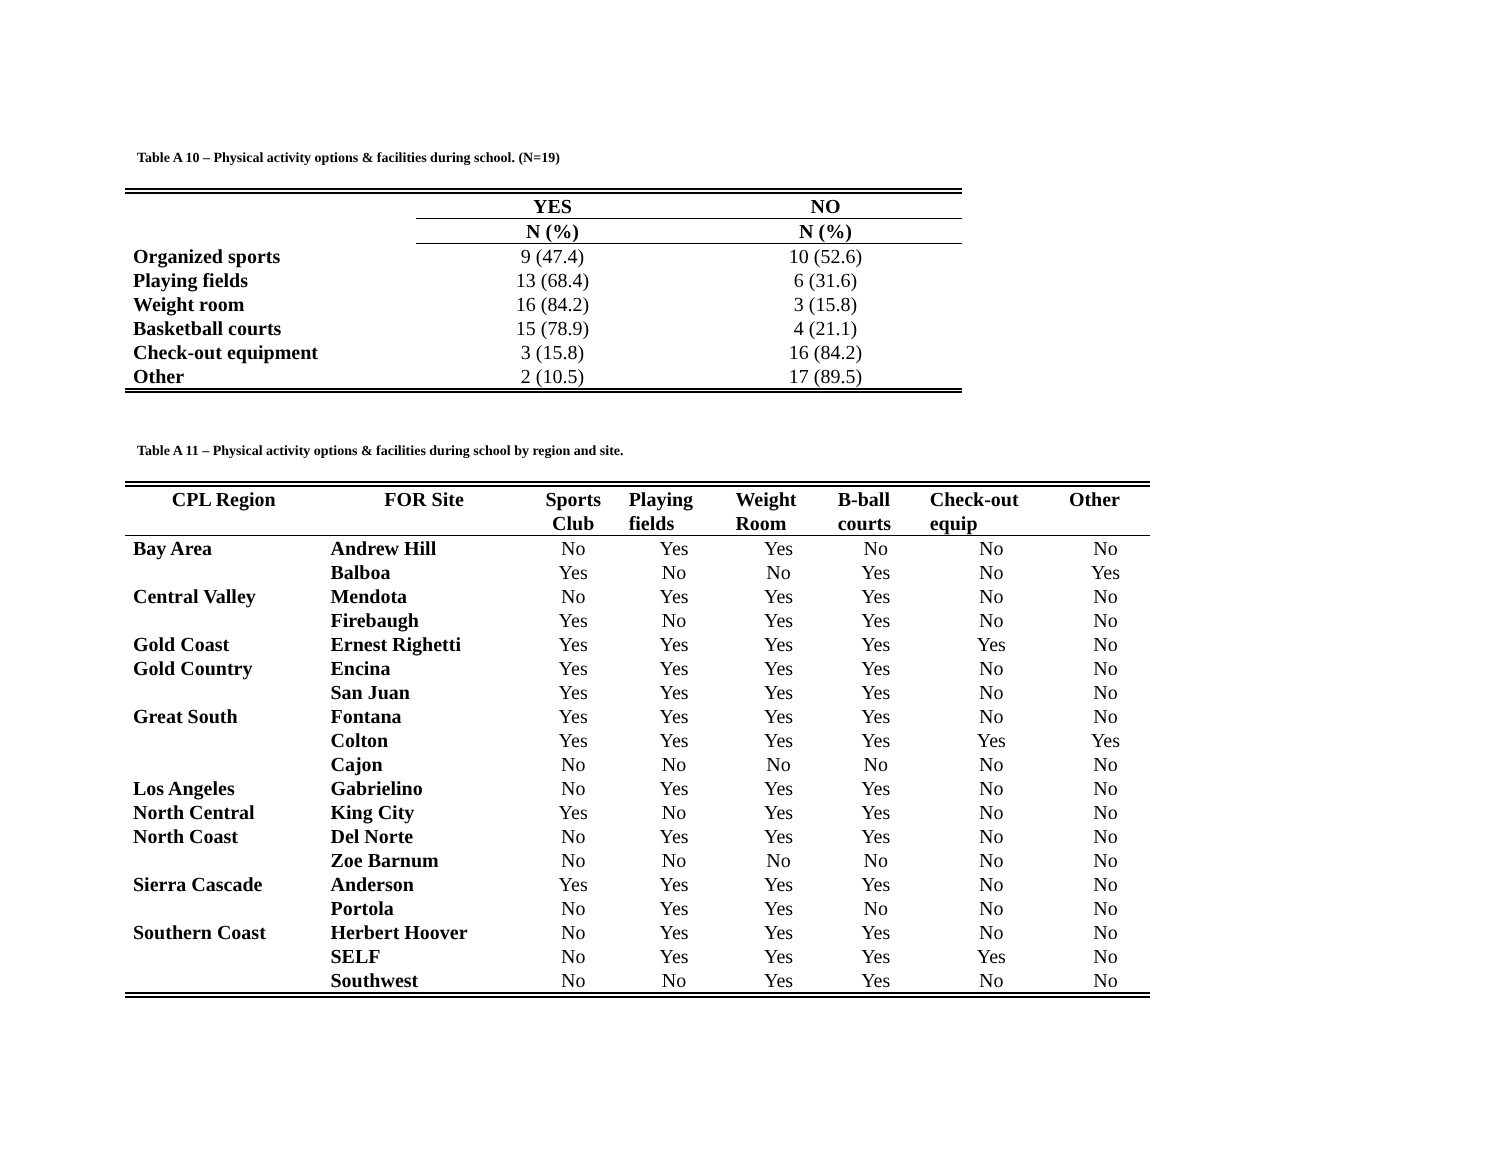Table A 10 – Physical activity options & facilities during school. (N=19)
| | YES | NO |
| --- | --- | --- |
| | N (%) | N (%) |
| Organized sports | 9 (47.4) | 10 (52.6) |
| Playing fields | 13 (68.4) | 6 (31.6) |
| Weight room | 16 (84.2) | 3 (15.8) |
| Basketball courts | 15 (78.9) | 4 (21.1) |
| Check-out equipment | 3 (15.8) | 16 (84.2) |
| Other | 2 (10.5) | 17 (89.5) |
Table A 11 – Physical activity options & facilities during school by region and site.
| CPL Region | FOR Site | Sports Club | Playing fields | Weight Room | B-ball courts | Check-out equip | Other |
| --- | --- | --- | --- | --- | --- | --- | --- |
| Bay Area | Andrew Hill | No | Yes | Yes | No | No | No |
| | Balboa | Yes | No | No | Yes | No | Yes |
| Central Valley | Mendota | No | Yes | Yes | Yes | No | No |
| | Firebaugh | Yes | No | Yes | Yes | No | No |
| Gold Coast | Ernest Righetti | Yes | Yes | Yes | Yes | Yes | No |
| Gold Country | Encina | Yes | Yes | Yes | Yes | No | No |
| | San Juan | Yes | Yes | Yes | Yes | No | No |
| Great South | Fontana | Yes | Yes | Yes | Yes | No | No |
| | Colton | Yes | Yes | Yes | Yes | Yes | Yes |
| | Cajon | No | No | No | No | No | No |
| Los Angeles | Gabrielino | No | Yes | Yes | Yes | No | No |
| North Central | King City | Yes | No | Yes | Yes | No | No |
| North Coast | Del Norte | No | Yes | Yes | Yes | No | No |
| | Zoe Barnum | No | No | No | No | No | No |
| Sierra Cascade | Anderson | Yes | Yes | Yes | Yes | No | No |
| | Portola | No | Yes | Yes | No | No | No |
| Southern Coast | Herbert Hoover | No | Yes | Yes | Yes | No | No |
| | SELF | No | Yes | Yes | Yes | Yes | No |
| | Southwest | No | No | Yes | Yes | No | No |